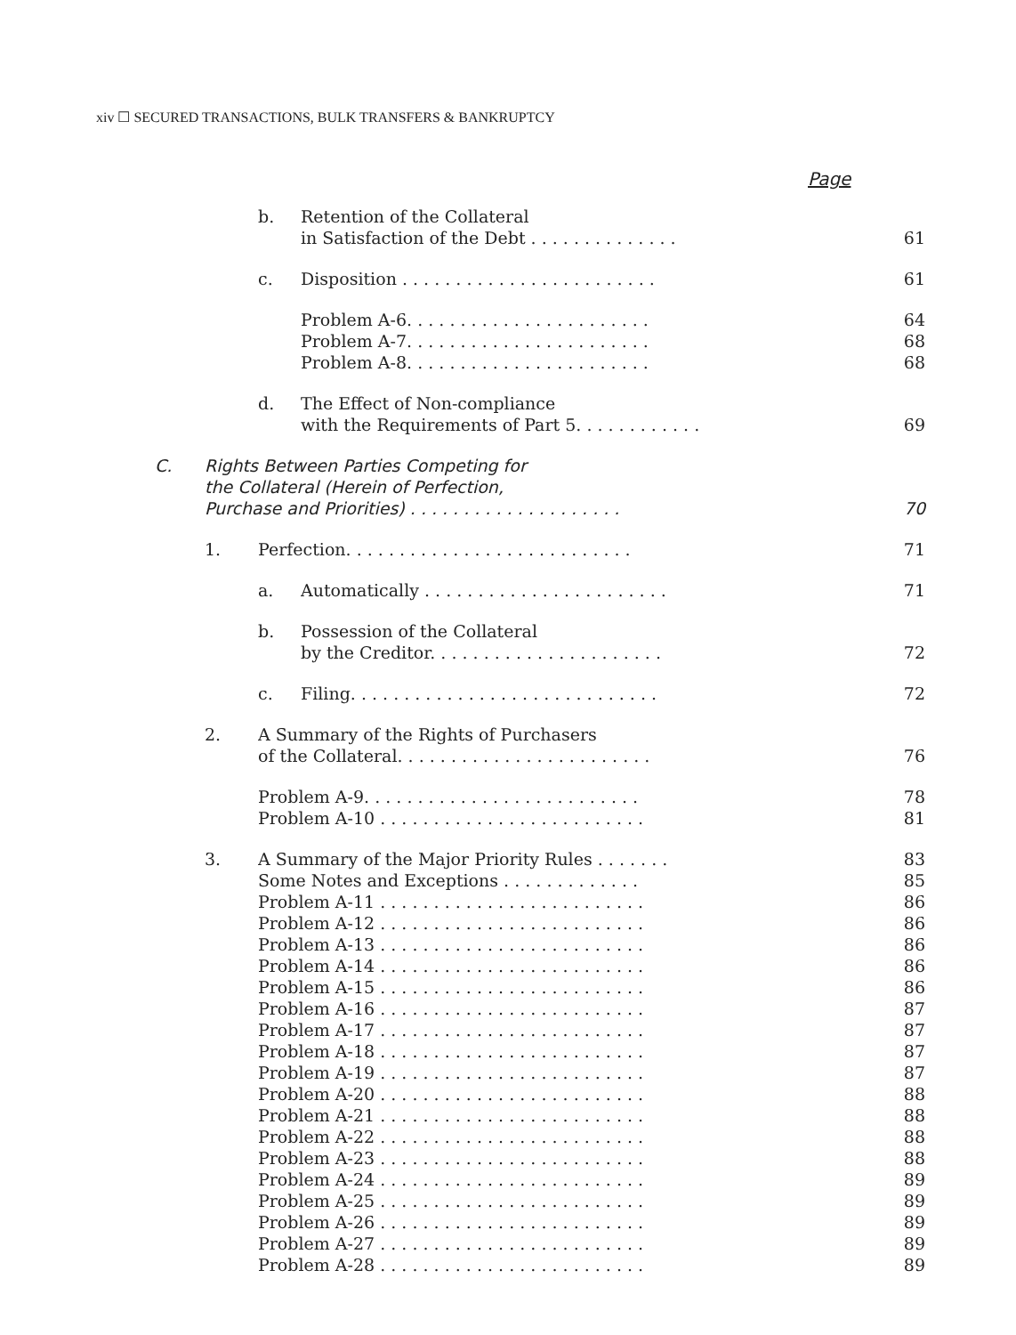xiv ☐ SECURED TRANSACTIONS, BULK TRANSFERS & BANKRUPTCY
Page
b. Retention of the Collateral
in Satisfaction of the Debt . . . . . . . . . . . . . . 61
c. Disposition . . . . . . . . . . . . . . . . . . . . . . . . 61
Problem A-6. . . . . . . . . . . . . . . . . . . . . . .
Problem A-7. . . . . . . . . . . . . . . . . . . . . . .
Problem A-8. . . . . . . . . . . . . . . . . . . . . . . 64
68
68
d. The Effect of Non-compliance
with the Requirements of Part 5. . . . . . . . . . . . 69
C. Rights Between Parties Competing for
the Collateral (Herein of Perfection,
Purchase and Priorities) . . . . . . . . . . . . . . . . . . . . 70
1. Perfection. . . . . . . . . . . . . . . . . . . . . . . . . . . 71
a. Automatically . . . . . . . . . . . . . . . . . . . . . . . 71
b. Possession of the Collateral
by the Creditor. . . . . . . . . . . . . . . . . . . . . . 72
c. Filing. . . . . . . . . . . . . . . . . . . . . . . . . . . . . 72
2. A Summary of the Rights of Purchasers
of the Collateral. . . . . . . . . . . . . . . . . . . . . . . . 76
Problem A-9. . . . . . . . . . . . . . . . . . . . . . . . . .
Problem A-10 . . . . . . . . . . . . . . . . . . . . . . . . . 78
81
3. A Summary of the Major Priority Rules . . . . . . .
Some Notes and Exceptions . . . . . . . . . . . . .
Problem A-11 . . . . . . . . . . . . . . . . . . . . . . . . .
Problem A-12 . . . . . . . . . . . . . . . . . . . . . . . . .
Problem A-13 . . . . . . . . . . . . . . . . . . . . . . . . .
Problem A-14 . . . . . . . . . . . . . . . . . . . . . . . . .
Problem A-15 . . . . . . . . . . . . . . . . . . . . . . . . .
Problem A-16 . . . . . . . . . . . . . . . . . . . . . . . . .
Problem A-17 . . . . . . . . . . . . . . . . . . . . . . . . .
Problem A-18 . . . . . . . . . . . . . . . . . . . . . . . . .
Problem A-19 . . . . . . . . . . . . . . . . . . . . . . . . .
Problem A-20 . . . . . . . . . . . . . . . . . . . . . . . . .
Problem A-21 . . . . . . . . . . . . . . . . . . . . . . . . .
Problem A-22 . . . . . . . . . . . . . . . . . . . . . . . . .
Problem A-23 . . . . . . . . . . . . . . . . . . . . . . . . .
Problem A-24 . . . . . . . . . . . . . . . . . . . . . . . . .
Problem A-25 . . . . . . . . . . . . . . . . . . . . . . . . .
Problem A-26 . . . . . . . . . . . . . . . . . . . . . . . . .
Problem A-27 . . . . . . . . . . . . . . . . . . . . . . . . .
Problem A-28 . . . . . . . . . . . . . . . . . . . . . . . . . 83
85
86
86
86
86
86
87
87
87
87
88
88
88
88
89
89
89
89
89